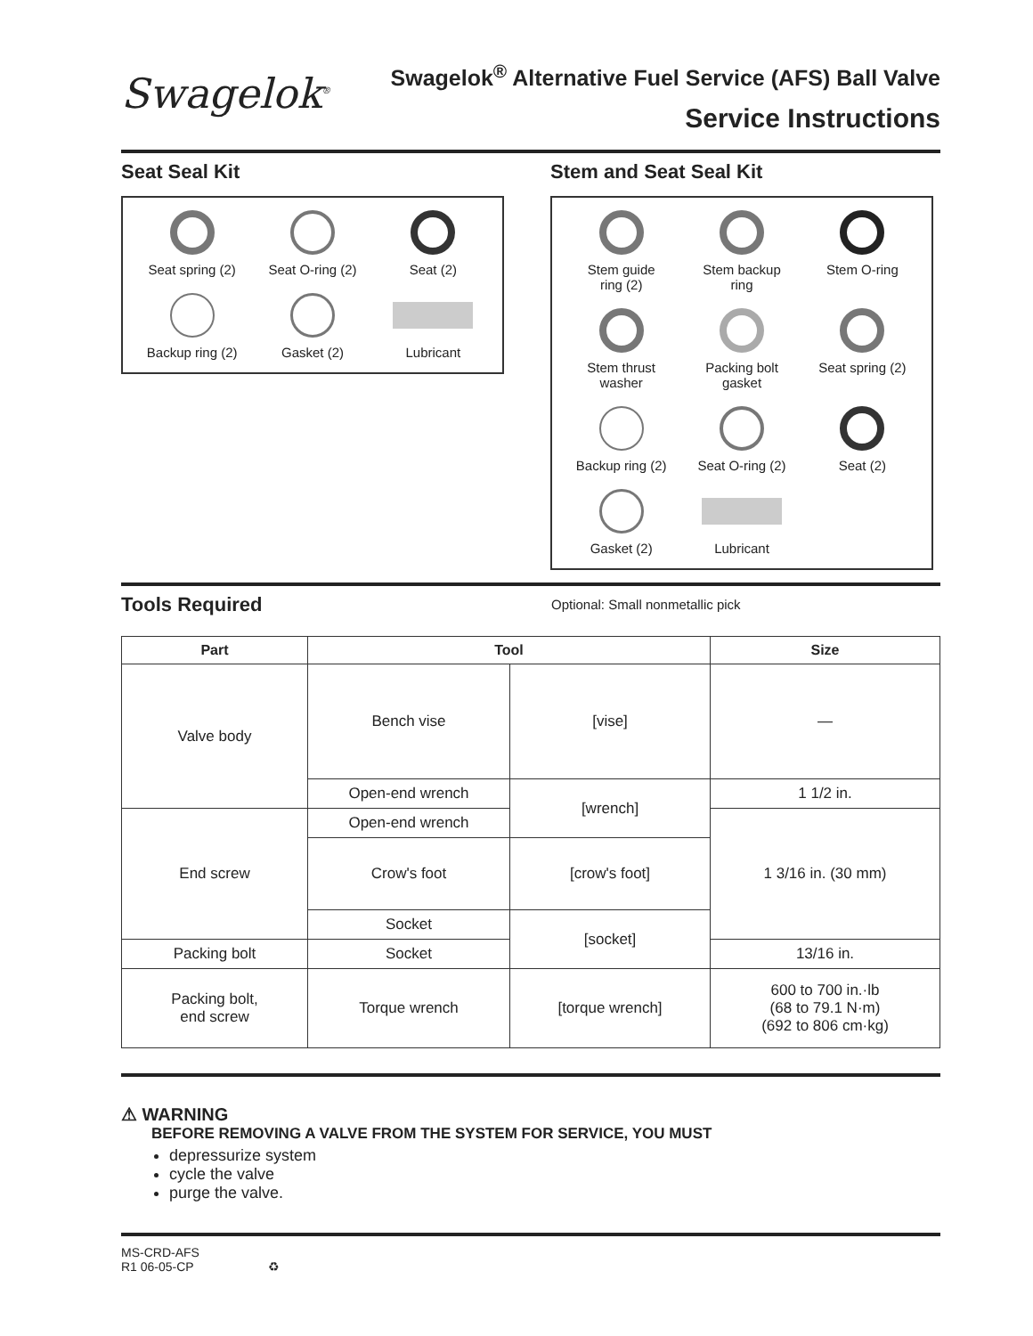Swagelok<sup>®</sup>
Swagelok<sup>®</sup> Alternative Fuel Service (AFS) Ball Valve
Service Instructions
Seat Seal Kit
Seat spring (2)
Seat O-ring (2)
Seat (2)
Backup ring (2)
Gasket (2)
Lubricant
Stem and Seat Seal Kit
Stem guide
ring (2)
Stem backup
ring
Stem O-ring
Stem thrust
washer
Packing bolt
gasket
Seat spring (2)
Backup ring (2)
Seat O-ring (2)
Seat (2)
Gasket (2)
Lubricant
Tools Required
Optional: Small nonmetallic pick
| Part | Tool | | Size |
| --- | --- | --- | --- |
| Valve body | Bench vise | [vise] | — |
| | Open-end wrench | [wrench] | 1 1/2 in. |
| End screw | Open-end wrench | | 1 3/16 in. (30 mm) |
| | Crow's foot | [crow's foot] | |
| | Socket | [socket] | |
| Packing bolt | Socket | | 13/16 in. |
| Packing bolt, end screw | Torque wrench | [torque wrench] | 600 to 700 in.·lb (68 to 79.1 N·m) (692 to 806 cm·kg) |
⚠ WARNING
BEFORE REMOVING A VALVE FROM THE SYSTEM FOR SERVICE, YOU MUST
depressurize system
cycle the valve
purge the valve.
MS-CRD-AFS
R1 06-05-CP ♻